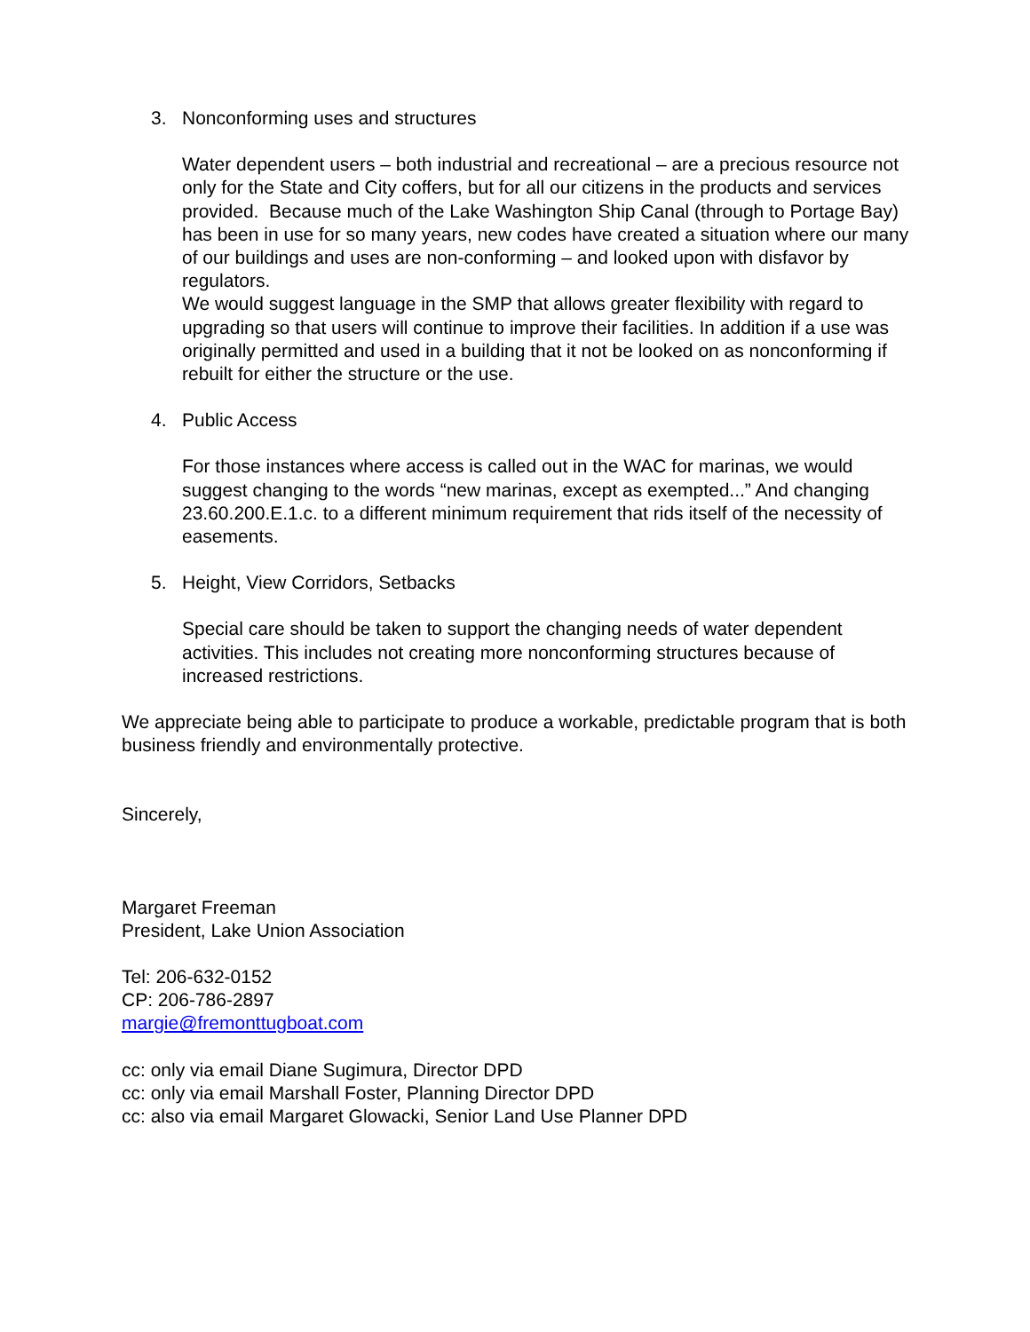3. Nonconforming uses and structures
Water dependent users – both industrial and recreational – are a precious resource not only for the State and City coffers, but for all our citizens in the products and services provided. Because much of the Lake Washington Ship Canal (through to Portage Bay) has been in use for so many years, new codes have created a situation where our many of our buildings and uses are non-conforming – and looked upon with disfavor by regulators.
We would suggest language in the SMP that allows greater flexibility with regard to upgrading so that users will continue to improve their facilities. In addition if a use was originally permitted and used in a building that it not be looked on as nonconforming if rebuilt for either the structure or the use.
4. Public Access
For those instances where access is called out in the WAC for marinas, we would suggest changing to the words “new marinas, except as exempted...” And changing 23.60.200.E.1.c. to a different minimum requirement that rids itself of the necessity of easements.
5. Height, View Corridors, Setbacks
Special care should be taken to support the changing needs of water dependent activities. This includes not creating more nonconforming structures because of increased restrictions.
We appreciate being able to participate to produce a workable, predictable program that is both business friendly and environmentally protective.
Sincerely,
Margaret Freeman
President, Lake Union Association
Tel: 206-632-0152
CP: 206-786-2897
margie@fremonttugboat.com
cc: only via email Diane Sugimura, Director DPD
cc: only via email Marshall Foster, Planning Director DPD
cc: also via email Margaret Glowacki, Senior Land Use Planner DPD